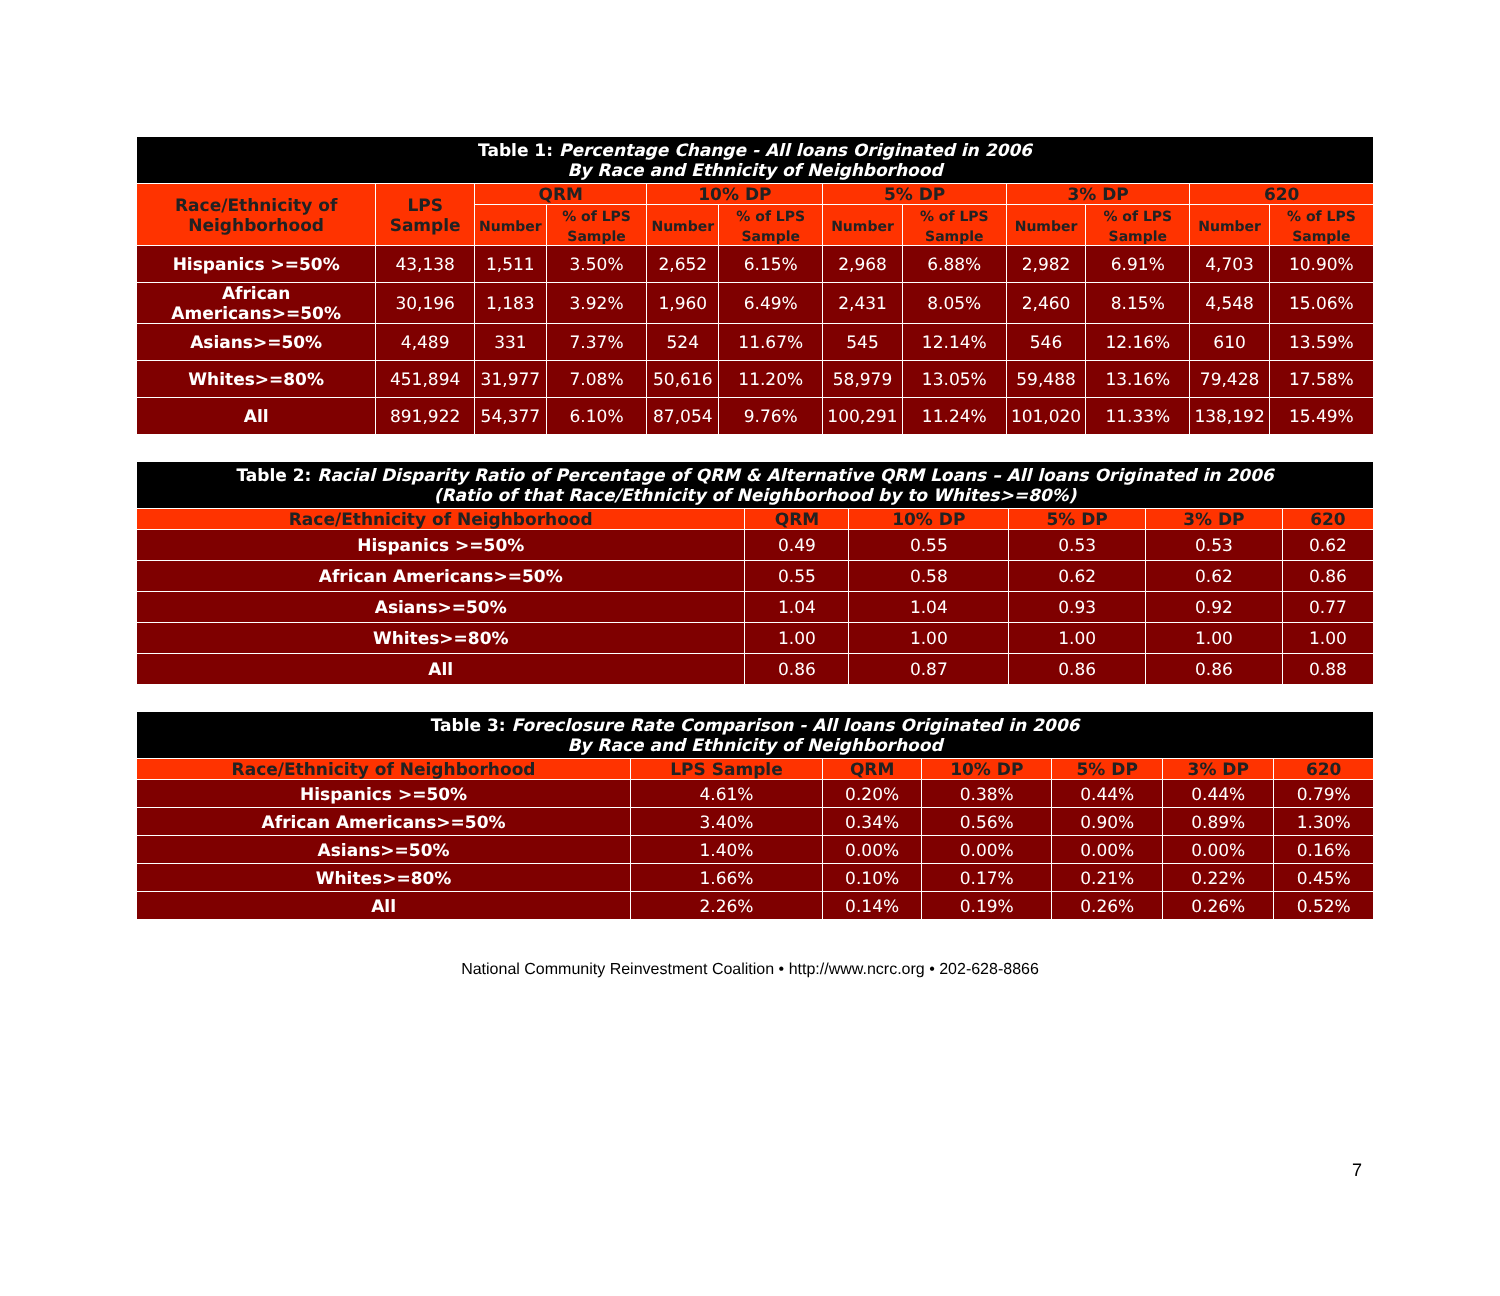| Table 1: Percentage Change - All loans Originated in 2006 By Race and Ethnicity of Neighborhood | | | | | | | | | | | |
| Race/Ethnicity of Neighborhood | LPS Sample | QRM | | 10% DP | | 5% DP | | 3% DP | | 620 | |
| | | Number | % of LPS Sample | Number | % of LPS Sample | Number | % of LPS Sample | Number | % of LPS Sample | Number | % of LPS Sample |
| Hispanics >=50% | 43,138 | 1,511 | 3.50% | 2,652 | 6.15% | 2,968 | 6.88% | 2,982 | 6.91% | 4,703 | 10.90% |
| African Americans>=50% | 30,196 | 1,183 | 3.92% | 1,960 | 6.49% | 2,431 | 8.05% | 2,460 | 8.15% | 4,548 | 15.06% |
| Asians>=50% | 4,489 | 331 | 7.37% | 524 | 11.67% | 545 | 12.14% | 546 | 12.16% | 610 | 13.59% |
| Whites>=80% | 451,894 | 31,977 | 7.08% | 50,616 | 11.20% | 58,979 | 13.05% | 59,488 | 13.16% | 79,428 | 17.58% |
| All | 891,922 | 54,377 | 6.10% | 87,054 | 9.76% | 100,291 | 11.24% | 101,020 | 11.33% | 138,192 | 15.49% |
| Table 2: Racial Disparity Ratio of Percentage of QRM & Alternative QRM Loans – All loans Originated in 2006 (Ratio of that Race/Ethnicity of Neighborhood by to Whites>=80%) | | | | | |
| Race/Ethnicity of Neighborhood | QRM | 10% DP | 5% DP | 3% DP | 620 |
| Hispanics >=50% | 0.49 | 0.55 | 0.53 | 0.53 | 0.62 |
| African Americans>=50% | 0.55 | 0.58 | 0.62 | 0.62 | 0.86 |
| Asians>=50% | 1.04 | 1.04 | 0.93 | 0.92 | 0.77 |
| Whites>=80% | 1.00 | 1.00 | 1.00 | 1.00 | 1.00 |
| All | 0.86 | 0.87 | 0.86 | 0.86 | 0.88 |
| Table 3: Foreclosure Rate Comparison - All loans Originated in 2006 By Race and Ethnicity of Neighborhood | | | | | | |
| Race/Ethnicity of Neighborhood | LPS Sample | QRM | 10% DP | 5% DP | 3% DP | 620 |
| Hispanics >=50% | 4.61% | 0.20% | 0.38% | 0.44% | 0.44% | 0.79% |
| African Americans>=50% | 3.40% | 0.34% | 0.56% | 0.90% | 0.89% | 1.30% |
| Asians>=50% | 1.40% | 0.00% | 0.00% | 0.00% | 0.00% | 0.16% |
| Whites>=80% | 1.66% | 0.10% | 0.17% | 0.21% | 0.22% | 0.45% |
| All | 2.26% | 0.14% | 0.19% | 0.26% | 0.26% | 0.52% |
7
National Community Reinvestment Coalition • http://www.ncrc.org • 202-628-8866